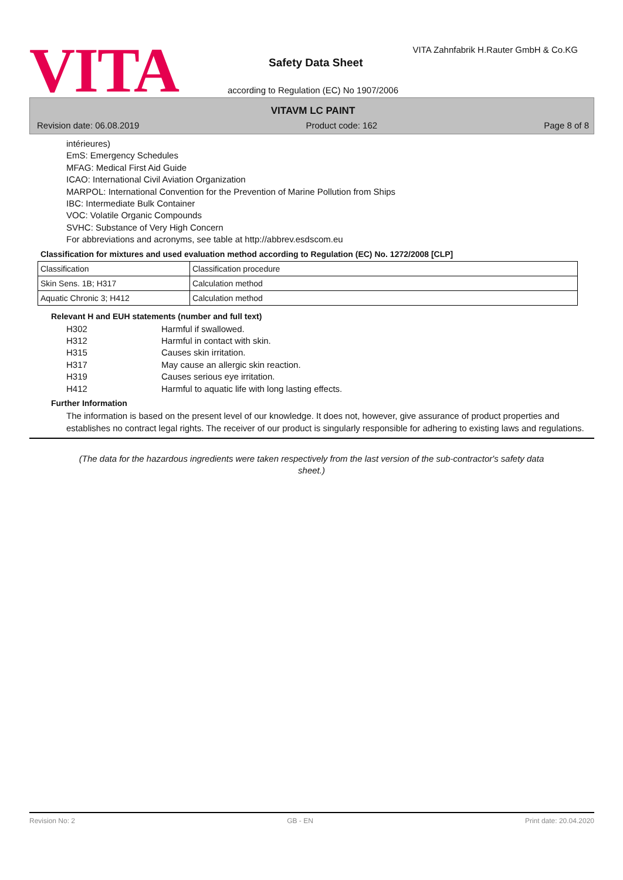VITA
VITA Zahnfabrik H.Rauter GmbH & Co.KG
Safety Data Sheet
according to Regulation (EC) No 1907/2006
VITAVM LC PAINT
Revision date: 06.08.2019 Product code: 162 Page 8 of 8
intérieures)
EmS: Emergency Schedules
MFAG: Medical First Aid Guide
ICAO: International Civil Aviation Organization
MARPOL: International Convention for the Prevention of Marine Pollution from Ships
IBC: Intermediate Bulk Container
VOC: Volatile Organic Compounds
SVHC: Substance of Very High Concern
For abbreviations and acronyms, see table at http://abbrev.esdscom.eu
Classification for mixtures and used evaluation method according to Regulation (EC) No. 1272/2008 [CLP]
| Classification | Classification procedure |
| --- | --- |
| Skin Sens. 1B; H317 | Calculation method |
| Aquatic Chronic 3; H412 | Calculation method |
Relevant H and EUH statements (number and full text)
H302 Harmful if swallowed.
H312 Harmful in contact with skin.
H315 Causes skin irritation.
H317 May cause an allergic skin reaction.
H319 Causes serious eye irritation.
H412 Harmful to aquatic life with long lasting effects.
Further Information
The information is based on the present level of our knowledge. It does not, however, give assurance of product properties and establishes no contract legal rights. The receiver of our product is singularly responsible for adhering to existing laws and regulations.
(The data for the hazardous ingredients were taken respectively from the last version of the sub-contractor's safety data sheet.)
Revision No: 2 GB - EN Print date: 20.04.2020